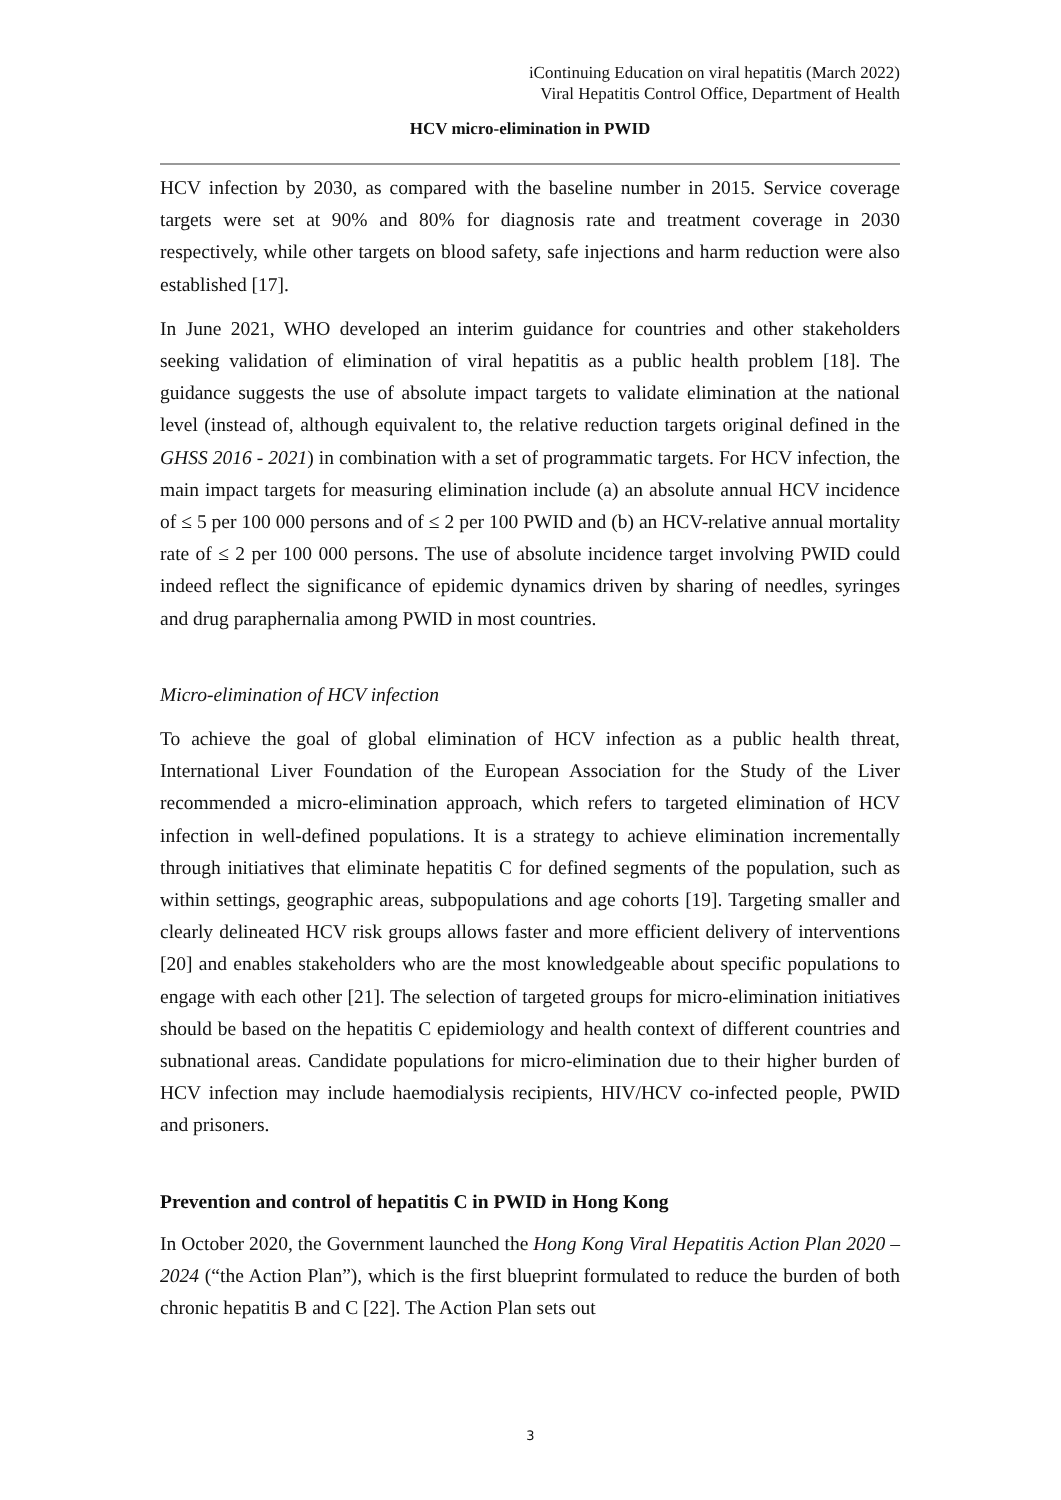iContinuing Education on viral hepatitis (March 2022)
Viral Hepatitis Control Office, Department of Health
HCV micro-elimination in PWID
HCV infection by 2030, as compared with the baseline number in 2015. Service coverage targets were set at 90% and 80% for diagnosis rate and treatment coverage in 2030 respectively, while other targets on blood safety, safe injections and harm reduction were also established [17].
In June 2021, WHO developed an interim guidance for countries and other stakeholders seeking validation of elimination of viral hepatitis as a public health problem [18]. The guidance suggests the use of absolute impact targets to validate elimination at the national level (instead of, although equivalent to, the relative reduction targets original defined in the GHSS 2016 - 2021) in combination with a set of programmatic targets. For HCV infection, the main impact targets for measuring elimination include (a) an absolute annual HCV incidence of ≤ 5 per 100 000 persons and of ≤ 2 per 100 PWID and (b) an HCV-relative annual mortality rate of ≤ 2 per 100 000 persons. The use of absolute incidence target involving PWID could indeed reflect the significance of epidemic dynamics driven by sharing of needles, syringes and drug paraphernalia among PWID in most countries.
Micro-elimination of HCV infection
To achieve the goal of global elimination of HCV infection as a public health threat, International Liver Foundation of the European Association for the Study of the Liver recommended a micro-elimination approach, which refers to targeted elimination of HCV infection in well-defined populations. It is a strategy to achieve elimination incrementally through initiatives that eliminate hepatitis C for defined segments of the population, such as within settings, geographic areas, subpopulations and age cohorts [19]. Targeting smaller and clearly delineated HCV risk groups allows faster and more efficient delivery of interventions [20] and enables stakeholders who are the most knowledgeable about specific populations to engage with each other [21]. The selection of targeted groups for micro-elimination initiatives should be based on the hepatitis C epidemiology and health context of different countries and subnational areas. Candidate populations for micro-elimination due to their higher burden of HCV infection may include haemodialysis recipients, HIV/HCV co-infected people, PWID and prisoners.
Prevention and control of hepatitis C in PWID in Hong Kong
In October 2020, the Government launched the Hong Kong Viral Hepatitis Action Plan 2020 – 2024 (“the Action Plan”), which is the first blueprint formulated to reduce the burden of both chronic hepatitis B and C [22]. The Action Plan sets out
3